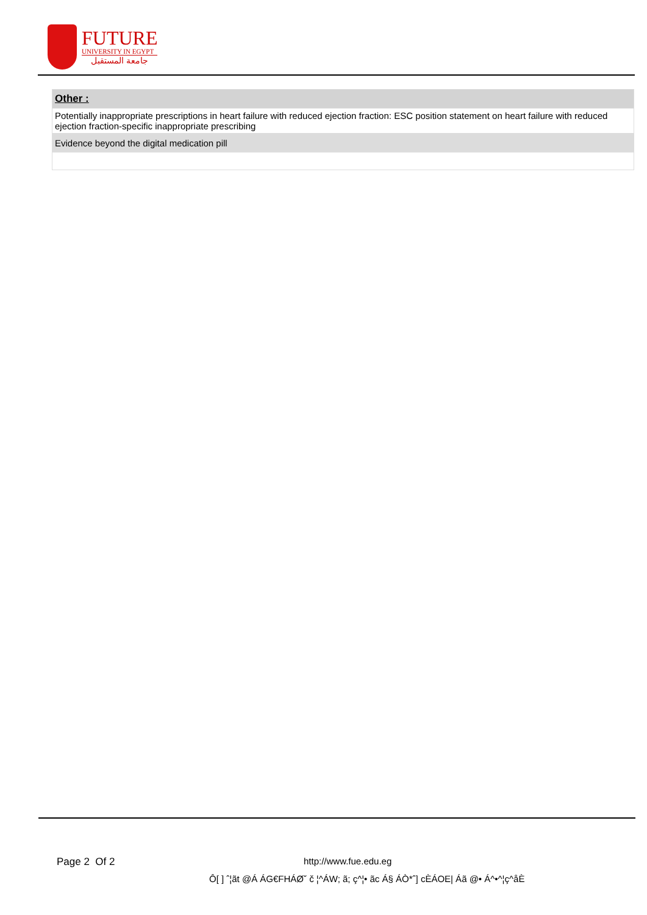FUTURE
UNIVERSITY IN EGYPT
جامعة المستقبل
| Other : |
| Potentially inappropriate prescriptions in heart failure with reduced ejection fraction: ESC position statement on heart failure with reduced ejection fraction-specific inappropriate prescribing |
| Evidence beyond the digital medication pill |
Page 2 Of 2 http://www.fue.edu.eg
Ô[ ] ˆ¦ãt @Á ÁG€FHÁØ˘ č ¦^ÁW; ã; ç^¦• ãc Á§ ÁÒ*ˆ] cÈÁOE| Áã @• Á^•^¦ç^åÈ